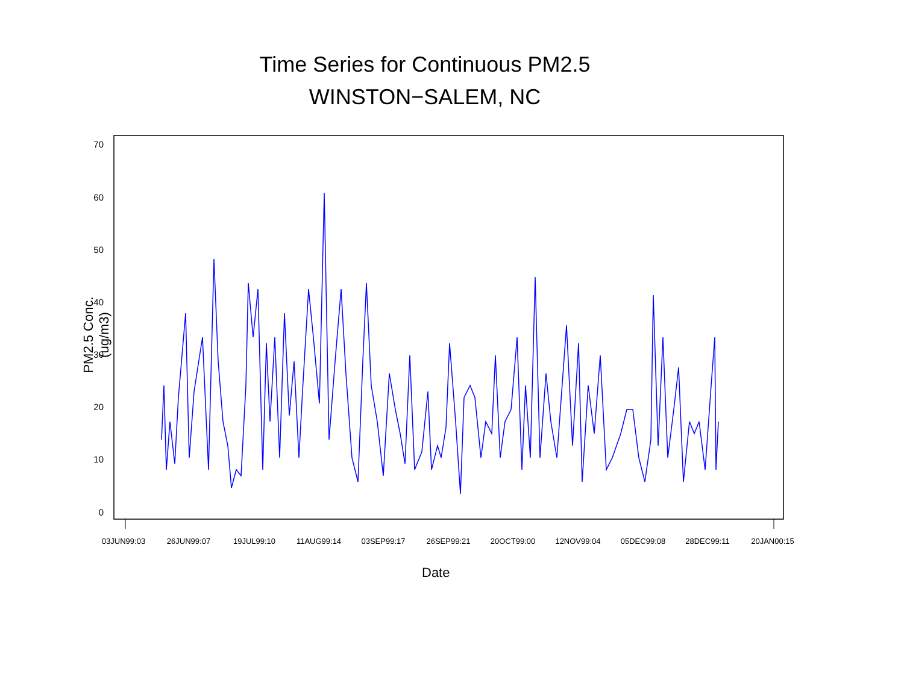Time Series for Continuous PM2.5
WINSTON−SALEM, NC
PM2.5 Conc. (ug/m3)
70
60
50
40
30
20
10
0
03JUN99:03
26JUN99:07
19JUL99:10
11AUG99:14
03SEP99:17
26SEP99:21
20OCT99:00
12NOV99:04
05DEC99:08
28DEC99:11
20JAN00:15
Date